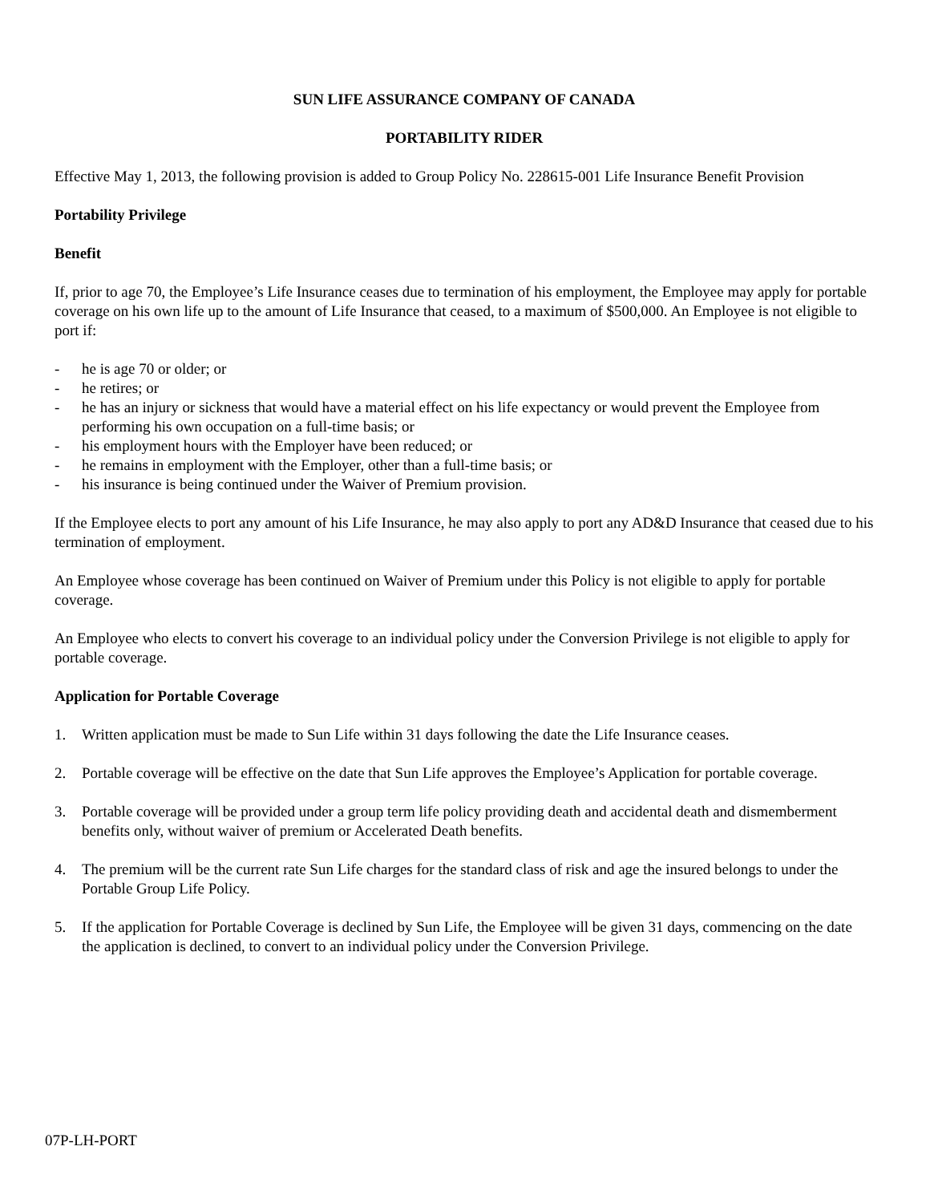SUN LIFE ASSURANCE COMPANY OF CANADA
PORTABILITY RIDER
Effective May 1, 2013, the following provision is added to Group Policy No. 228615-001 Life Insurance Benefit Provision
Portability Privilege
Benefit
If, prior to age 70, the Employee’s Life Insurance ceases due to termination of his employment, the Employee may apply for portable coverage on his own life up to the amount of Life Insurance that ceased, to a maximum of $500,000. An Employee is not eligible to port if:
- he is age 70 or older; or
- he retires; or
- he has an injury or sickness that would have a material effect on his life expectancy or would prevent the Employee from performing his own occupation on a full-time basis; or
- his employment hours with the Employer have been reduced; or
- he remains in employment with the Employer, other than a full-time basis; or
- his insurance is being continued under the Waiver of Premium provision.
If the Employee elects to port any amount of his Life Insurance, he may also apply to port any AD&D Insurance that ceased due to his termination of employment.
An Employee whose coverage has been continued on Waiver of Premium under this Policy is not eligible to apply for portable coverage.
An Employee who elects to convert his coverage to an individual policy under the Conversion Privilege is not eligible to apply for portable coverage.
Application for Portable Coverage
1. Written application must be made to Sun Life within 31 days following the date the Life Insurance ceases.
2. Portable coverage will be effective on the date that Sun Life approves the Employee’s Application for portable coverage.
3. Portable coverage will be provided under a group term life policy providing death and accidental death and dismemberment benefits only, without waiver of premium or Accelerated Death benefits.
4. The premium will be the current rate Sun Life charges for the standard class of risk and age the insured belongs to under the Portable Group Life Policy.
5. If the application for Portable Coverage is declined by Sun Life, the Employee will be given 31 days, commencing on the date the application is declined, to convert to an individual policy under the Conversion Privilege.
07P-LH-PORT